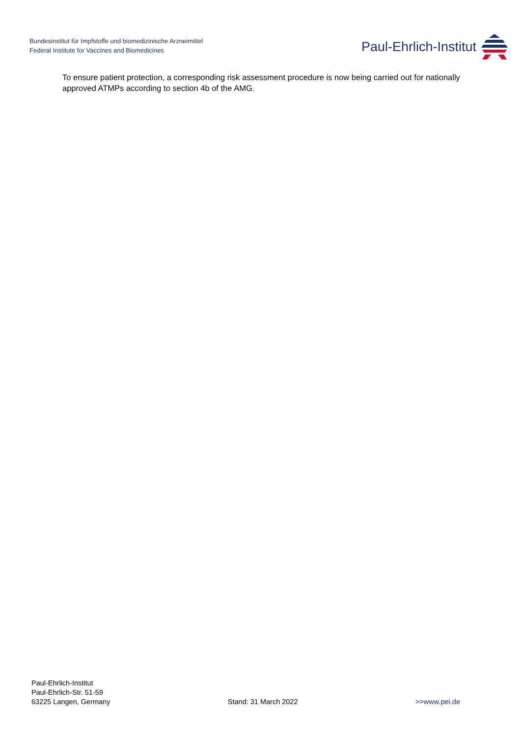Bundesinstitut für Impfstoffe und biomedizinische Arzneimittel
Federal Institute for Vaccines and Biomedicines
Paul-Ehrlich-Institut
To ensure patient protection, a corresponding risk assessment procedure is now being carried out for nationally approved ATMPs according to section 4b of the AMG.
Paul-Ehrlich-Institut
Paul-Ehrlich-Str. 51-59
63225 Langen, Germany
Stand: 31 March 2022
>>www.pei.de